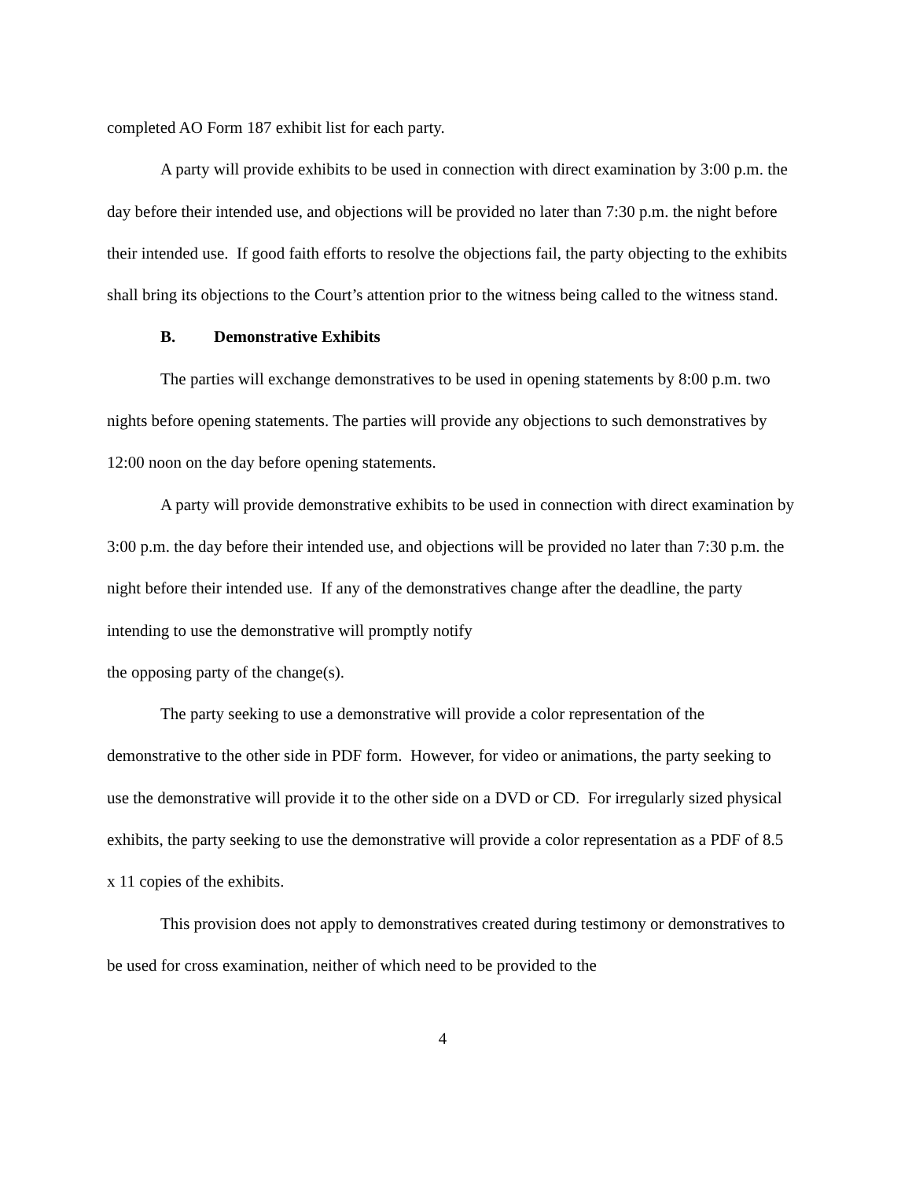completed AO Form 187 exhibit list for each party.
A party will provide exhibits to be used in connection with direct examination by 3:00 p.m. the day before their intended use, and objections will be provided no later than 7:30 p.m. the night before their intended use. If good faith efforts to resolve the objections fail, the party objecting to the exhibits shall bring its objections to the Court’s attention prior to the witness being called to the witness stand.
B. Demonstrative Exhibits
The parties will exchange demonstratives to be used in opening statements by 8:00 p.m. two nights before opening statements. The parties will provide any objections to such demonstratives by 12:00 noon on the day before opening statements.
A party will provide demonstrative exhibits to be used in connection with direct examination by 3:00 p.m. the day before their intended use, and objections will be provided no later than 7:30 p.m. the night before their intended use. If any of the demonstratives change after the deadline, the party intending to use the demonstrative will promptly notify
the opposing party of the change(s).
The party seeking to use a demonstrative will provide a color representation of the demonstrative to the other side in PDF form. However, for video or animations, the party seeking to use the demonstrative will provide it to the other side on a DVD or CD. For irregularly sized physical exhibits, the party seeking to use the demonstrative will provide a color representation as a PDF of 8.5 x 11 copies of the exhibits.
This provision does not apply to demonstratives created during testimony or demonstratives to be used for cross examination, neither of which need to be provided to the
4